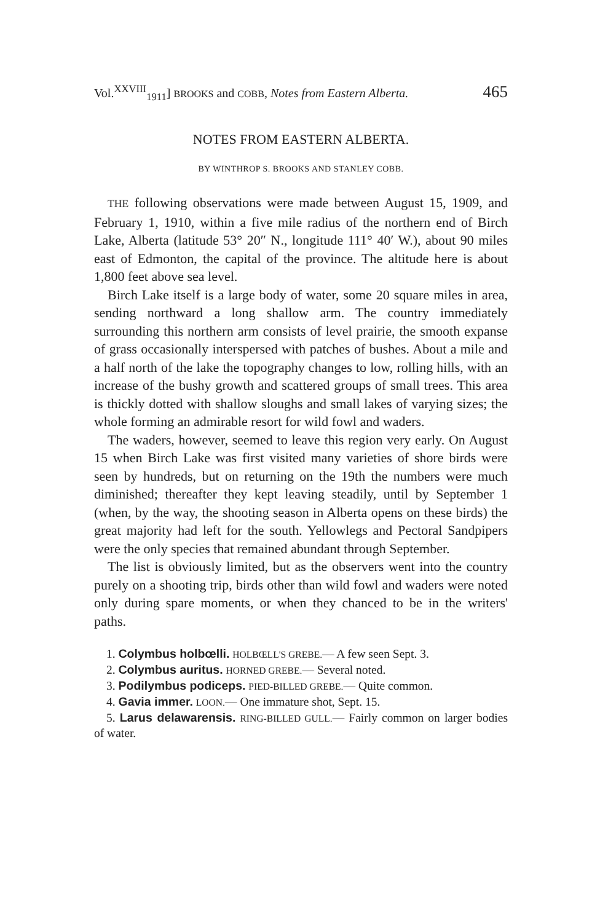Vol.<sup>XXVIII</sup><sub>1911</sub>] BROOKS and COBB, Notes from Eastern Alberta. 465
NOTES FROM EASTERN ALBERTA.
BY WINTHROP S. BROOKS AND STANLEY COBB.
THE following observations were made between August 15, 1909, and February 1, 1910, within a five mile radius of the northern end of Birch Lake, Alberta (latitude 53° 20″ N., longitude 111° 40′ W.), about 90 miles east of Edmonton, the capital of the province. The altitude here is about 1,800 feet above sea level.
Birch Lake itself is a large body of water, some 20 square miles in area, sending northward a long shallow arm. The country immediately surrounding this northern arm consists of level prairie, the smooth expanse of grass occasionally interspersed with patches of bushes. About a mile and a half north of the lake the topography changes to low, rolling hills, with an increase of the bushy growth and scattered groups of small trees. This area is thickly dotted with shallow sloughs and small lakes of varying sizes; the whole forming an admirable resort for wild fowl and waders.
The waders, however, seemed to leave this region very early. On August 15 when Birch Lake was first visited many varieties of shore birds were seen by hundreds, but on returning on the 19th the numbers were much diminished; thereafter they kept leaving steadily, until by September 1 (when, by the way, the shooting season in Alberta opens on these birds) the great majority had left for the south. Yellowlegs and Pectoral Sandpipers were the only species that remained abundant through September.
The list is obviously limited, but as the observers went into the country purely on a shooting trip, birds other than wild fowl and waders were noted only during spare moments, or when they chanced to be in the writers' paths.
1. Colymbus holbœlli. HOLBŒLL'S GREBE.— A few seen Sept. 3.
2. Colymbus auritus. HORNED GREBE.— Several noted.
3. Podilymbus podiceps. PIED-BILLED GREBE.— Quite common.
4. Gavia immer. LOON.— One immature shot, Sept. 15.
5. Larus delawarensis. RING-BILLED GULL.— Fairly common on larger bodies of water.